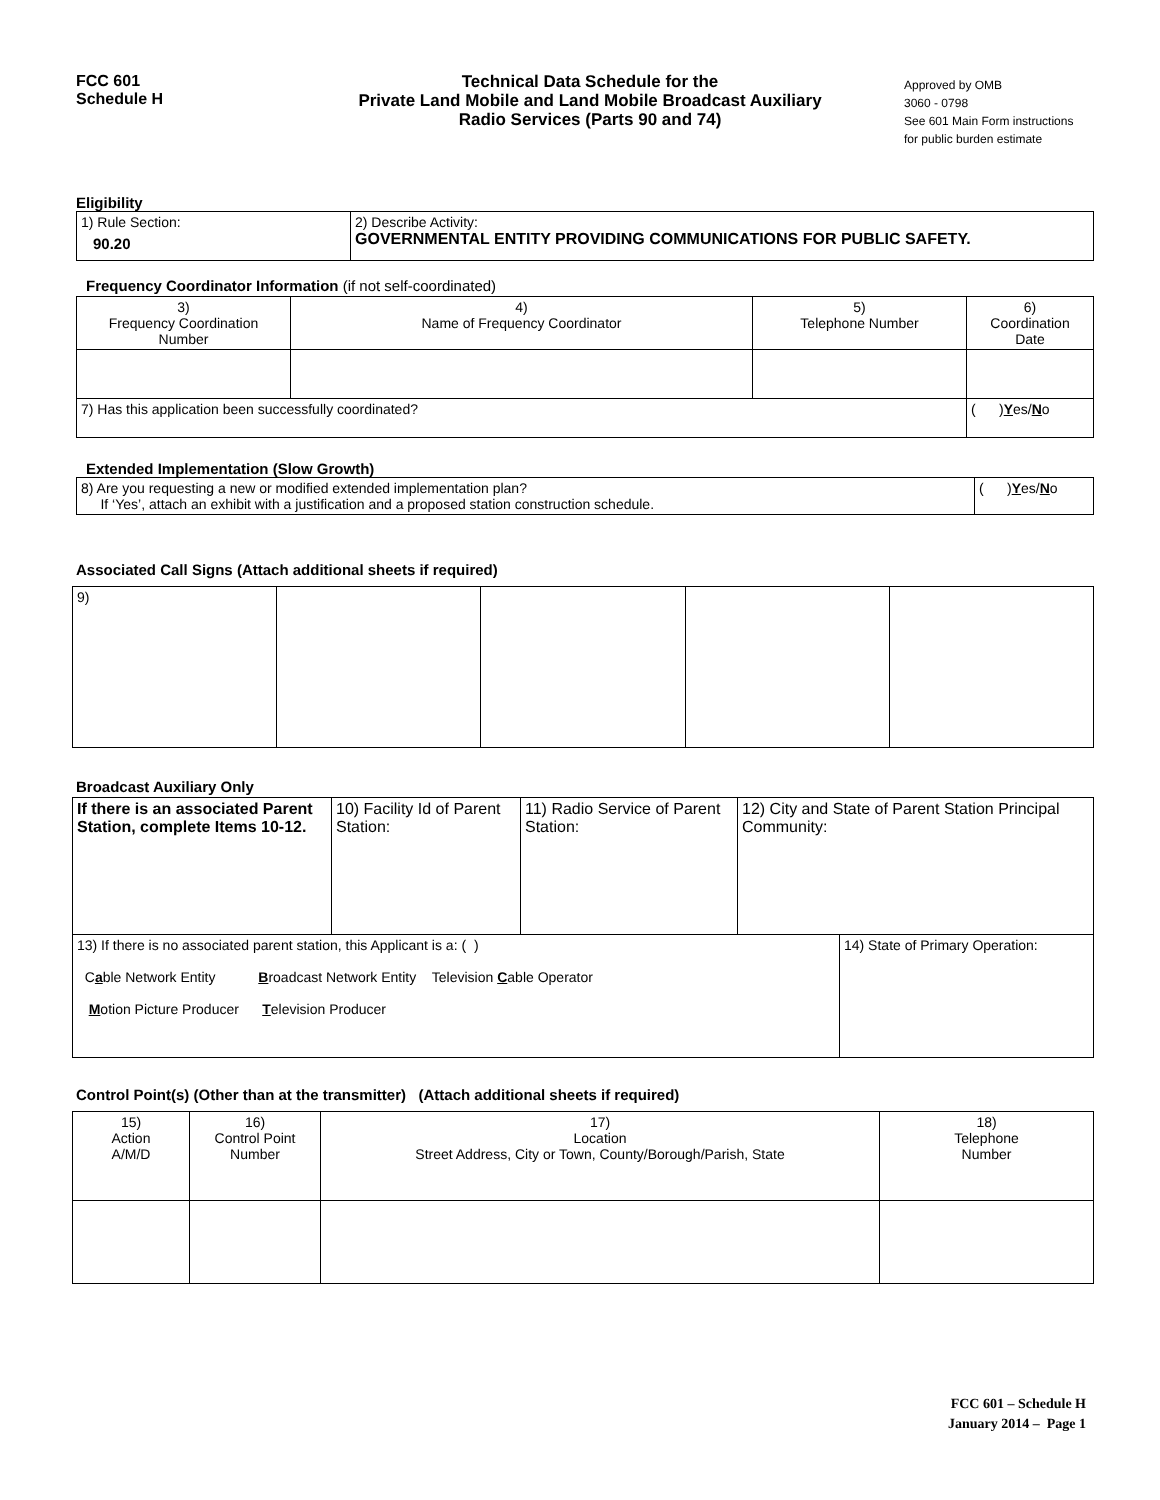FCC 601
Schedule H
Technical Data Schedule for the
Private Land Mobile and Land Mobile Broadcast Auxiliary
Radio Services (Parts 90 and 74)
Approved by OMB
3060 - 0798
See 601 Main Form instructions
for public burden estimate
Eligibility
| 1) Rule Section: 90.20 | 2) Describe Activity: GOVERNMENTAL ENTITY PROVIDING COMMUNICATIONS FOR PUBLIC SAFETY. |
Frequency Coordinator Information (if not self-coordinated)
| 3) Frequency Coordination Number | 4) Name of Frequency Coordinator | 5) Telephone Number | 6) Coordination Date |
| --- | --- | --- | --- |
| 7) Has this application been successfully coordinated? | | | ( ) Y es/ N o |
Extended Implementation (Slow Growth)
| 8) Are you requesting a new or modified extended implementation plan? If ‘Yes’, attach an exhibit with a justification and a proposed station construction schedule. | ( ) Y es/ N o |
Associated Call Signs (Attach additional sheets if required)
| 9) | | | | |
Broadcast Auxiliary Only
| If there is an associated Parent Station, complete Items 10-12. | 10) Facility Id of Parent Station: | 11) Radio Service of Parent Station: | 12) City and State of Parent Station Principal Community: | |
| 13) If there is no associated parent station, this Applicant is a: ( ) C a ble Network Entity B roadcast Network Entity Television C able Operator M otion Picture Producer T elevision Producer | | | | 14) State of Primary Operation: |
Control Point(s) (Other than at the transmitter) (Attach additional sheets if required)
| 15) Action A/M/D | 16) Control Point Number | 17) Location Street Address, City or Town, County/Borough/Parish, State | 18) Telephone Number |
| --- | --- | --- | --- |
FCC 601 – Schedule H
January 2014 – Page 1